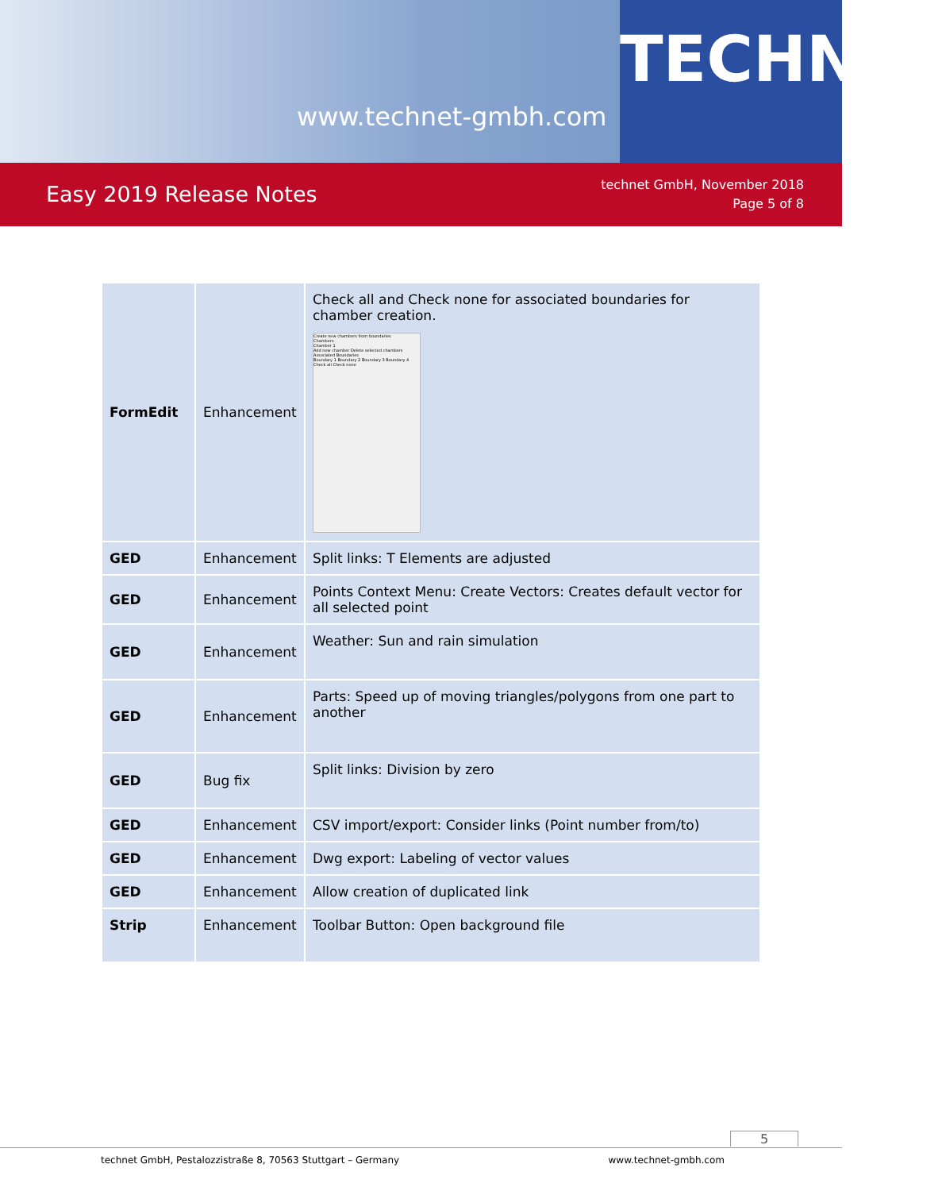www.technet-gmbh.com
TECHNET
Easy 2019 Release Notes
technet GmbH, November 2018
Page 5 of 8
| FormEdit | Enhancement | Check all and Check none for associated boundaries for chamber creation. Create new chambers from boundaries Chambers Chamber 1 Add new chamber Delete selected chambers Associated Boundaries Boundary 1 Boundary 2 Boundary 3 Boundary 4 Check all Check none |
| GED | Enhancement | Split links: T Elements are adjusted |
| GED | Enhancement | Points Context Menu: Create Vectors: Creates default vector for all selected point |
| GED | Enhancement | Weather: Sun and rain simulation |
| GED | Enhancement | Parts: Speed up of moving triangles/polygons from one part to another |
| GED | Bug fix | Split links: Division by zero |
| GED | Enhancement | CSV import/export: Consider links (Point number from/to) |
| GED | Enhancement | Dwg export: Labeling of vector values |
| GED | Enhancement | Allow creation of duplicated link |
| Strip | Enhancement | Toolbar Button: Open background file |
5
technet GmbH, Pestalozzistraße 8, 70563 Stuttgart – Germany www.technet-gmbh.com